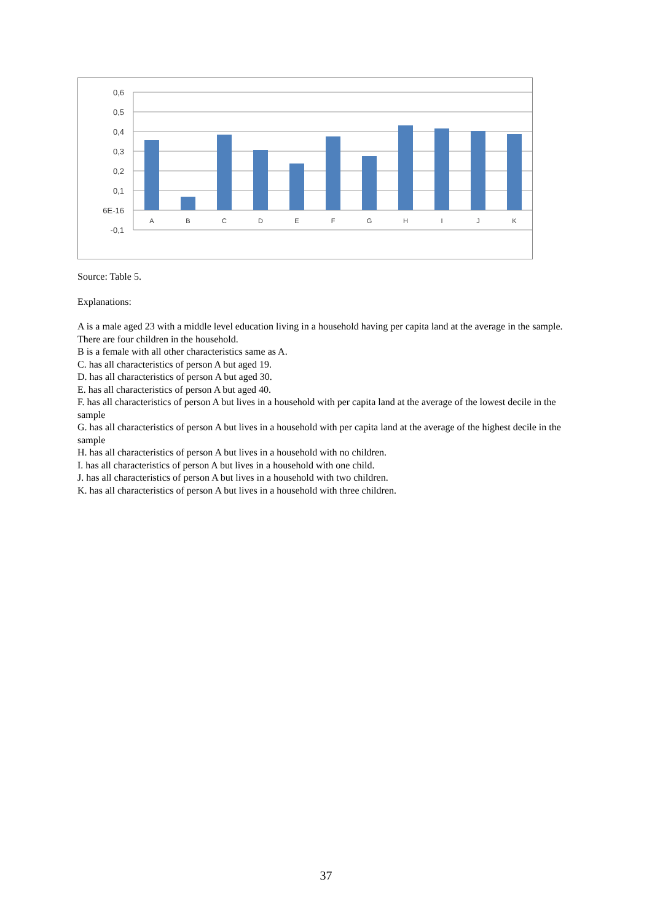0,6
0,5
0,4
0,3
0,2
0,1
6E-16
-0,1
A
B
C
D
E
F
G
H
I
J
K
Source: Table 5.
Explanations:
A is a male aged 23 with a middle level education living in a household having per capita land at the average in the sample. There are four children in the household.
B is a female with all other characteristics same as A.
C. has all characteristics of person A but aged 19.
D. has all characteristics of person A but aged 30.
E. has all characteristics of person A but aged 40.
F. has all characteristics of person A but lives in a household with per capita land at the average of the lowest decile in the sample
G. has all characteristics of person A but lives in a household with per capita land at the average of the highest decile in the sample
H. has all characteristics of person A but lives in a household with no children.
I. has all characteristics of person A but lives in a household with one child.
J. has all characteristics of person A but lives in a household with two children.
K. has all characteristics of person A but lives in a household with three children.
37